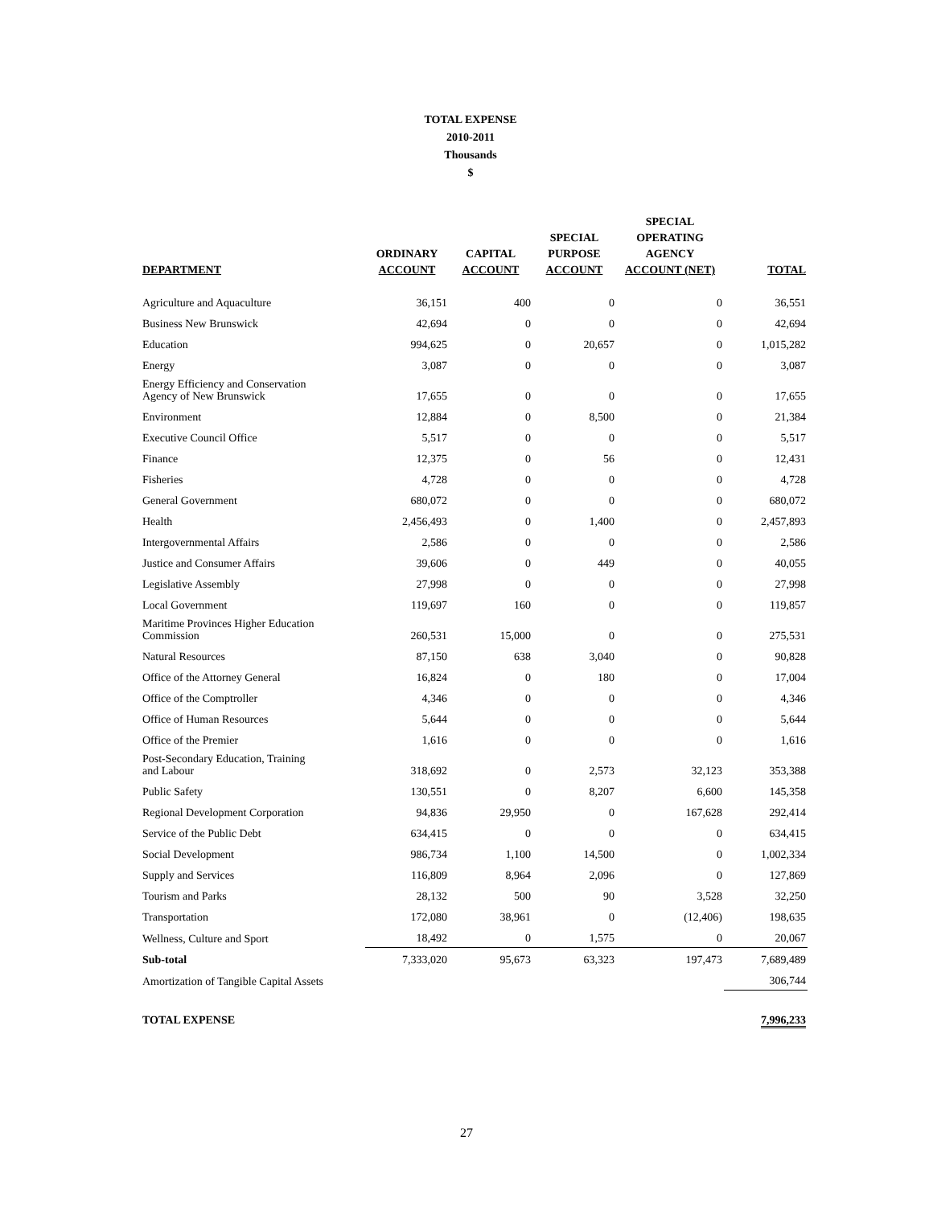TOTAL EXPENSE
2010-2011
Thousands
$
| DEPARTMENT | ORDINARY ACCOUNT | CAPITAL ACCOUNT | SPECIAL PURPOSE ACCOUNT | SPECIAL OPERATING AGENCY ACCOUNT (NET) | TOTAL |
| --- | --- | --- | --- | --- | --- |
| Agriculture and Aquaculture | 36,151 | 400 | 0 | 0 | 36,551 |
| Business New Brunswick | 42,694 | 0 | 0 | 0 | 42,694 |
| Education | 994,625 | 0 | 20,657 | 0 | 1,015,282 |
| Energy | 3,087 | 0 | 0 | 0 | 3,087 |
| Energy Efficiency and Conservation Agency of New Brunswick | 17,655 | 0 | 0 | 0 | 17,655 |
| Environment | 12,884 | 0 | 8,500 | 0 | 21,384 |
| Executive Council Office | 5,517 | 0 | 0 | 0 | 5,517 |
| Finance | 12,375 | 0 | 56 | 0 | 12,431 |
| Fisheries | 4,728 | 0 | 0 | 0 | 4,728 |
| General Government | 680,072 | 0 | 0 | 0 | 680,072 |
| Health | 2,456,493 | 0 | 1,400 | 0 | 2,457,893 |
| Intergovernmental Affairs | 2,586 | 0 | 0 | 0 | 2,586 |
| Justice and Consumer Affairs | 39,606 | 0 | 449 | 0 | 40,055 |
| Legislative Assembly | 27,998 | 0 | 0 | 0 | 27,998 |
| Local Government | 119,697 | 160 | 0 | 0 | 119,857 |
| Maritime Provinces Higher Education Commission | 260,531 | 15,000 | 0 | 0 | 275,531 |
| Natural Resources | 87,150 | 638 | 3,040 | 0 | 90,828 |
| Office of the Attorney General | 16,824 | 0 | 180 | 0 | 17,004 |
| Office of the Comptroller | 4,346 | 0 | 0 | 0 | 4,346 |
| Office of Human Resources | 5,644 | 0 | 0 | 0 | 5,644 |
| Office of the Premier | 1,616 | 0 | 0 | 0 | 1,616 |
| Post-Secondary Education, Training and Labour | 318,692 | 0 | 2,573 | 32,123 | 353,388 |
| Public Safety | 130,551 | 0 | 8,207 | 6,600 | 145,358 |
| Regional Development Corporation | 94,836 | 29,950 | 0 | 167,628 | 292,414 |
| Service of the Public Debt | 634,415 | 0 | 0 | 0 | 634,415 |
| Social Development | 986,734 | 1,100 | 14,500 | 0 | 1,002,334 |
| Supply and Services | 116,809 | 8,964 | 2,096 | 0 | 127,869 |
| Tourism and Parks | 28,132 | 500 | 90 | 3,528 | 32,250 |
| Transportation | 172,080 | 38,961 | 0 | (12,406) | 198,635 |
| Wellness, Culture and Sport | 18,492 | 0 | 1,575 | 0 | 20,067 |
| Sub-total | 7,333,020 | 95,673 | 63,323 | 197,473 | 7,689,489 |
| Amortization of Tangible Capital Assets | | | | | 306,744 |
| TOTAL EXPENSE | | | | | 7,996,233 |
27